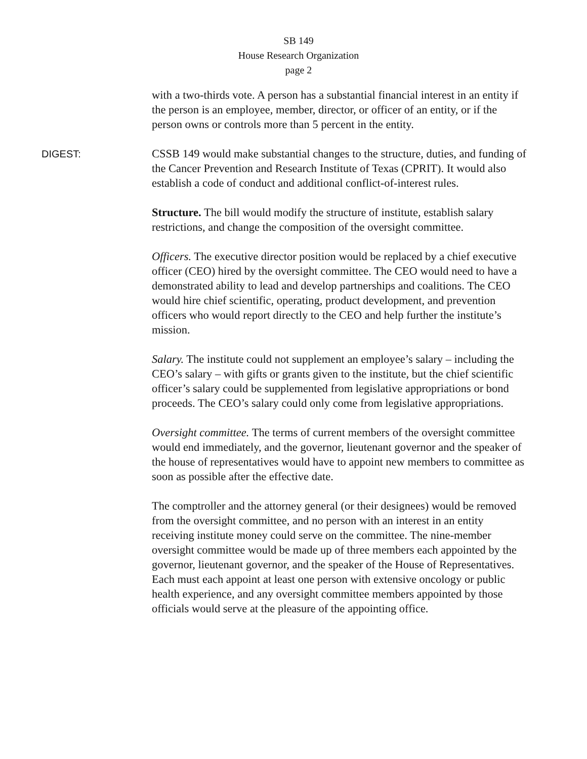SB 149
House Research Organization
page 2
with a two-thirds vote. A person has a substantial financial interest in an entity if the person is an employee, member, director, or officer of an entity, or if the person owns or controls more than 5 percent in the entity.
DIGEST:
CSSB 149 would make substantial changes to the structure, duties, and funding of the Cancer Prevention and Research Institute of Texas (CPRIT). It would also establish a code of conduct and additional conflict-of-interest rules.
Structure. The bill would modify the structure of institute, establish salary restrictions, and change the composition of the oversight committee.
Officers. The executive director position would be replaced by a chief executive officer (CEO) hired by the oversight committee. The CEO would need to have a demonstrated ability to lead and develop partnerships and coalitions. The CEO would hire chief scientific, operating, product development, and prevention officers who would report directly to the CEO and help further the institute’s mission.
Salary. The institute could not supplement an employee’s salary – including the CEO’s salary – with gifts or grants given to the institute, but the chief scientific officer’s salary could be supplemented from legislative appropriations or bond proceeds. The CEO’s salary could only come from legislative appropriations.
Oversight committee. The terms of current members of the oversight committee would end immediately, and the governor, lieutenant governor and the speaker of the house of representatives would have to appoint new members to committee as soon as possible after the effective date.
The comptroller and the attorney general (or their designees) would be removed from the oversight committee, and no person with an interest in an entity receiving institute money could serve on the committee. The nine-member oversight committee would be made up of three members each appointed by the governor, lieutenant governor, and the speaker of the House of Representatives. Each must each appoint at least one person with extensive oncology or public health experience, and any oversight committee members appointed by those officials would serve at the pleasure of the appointing office.